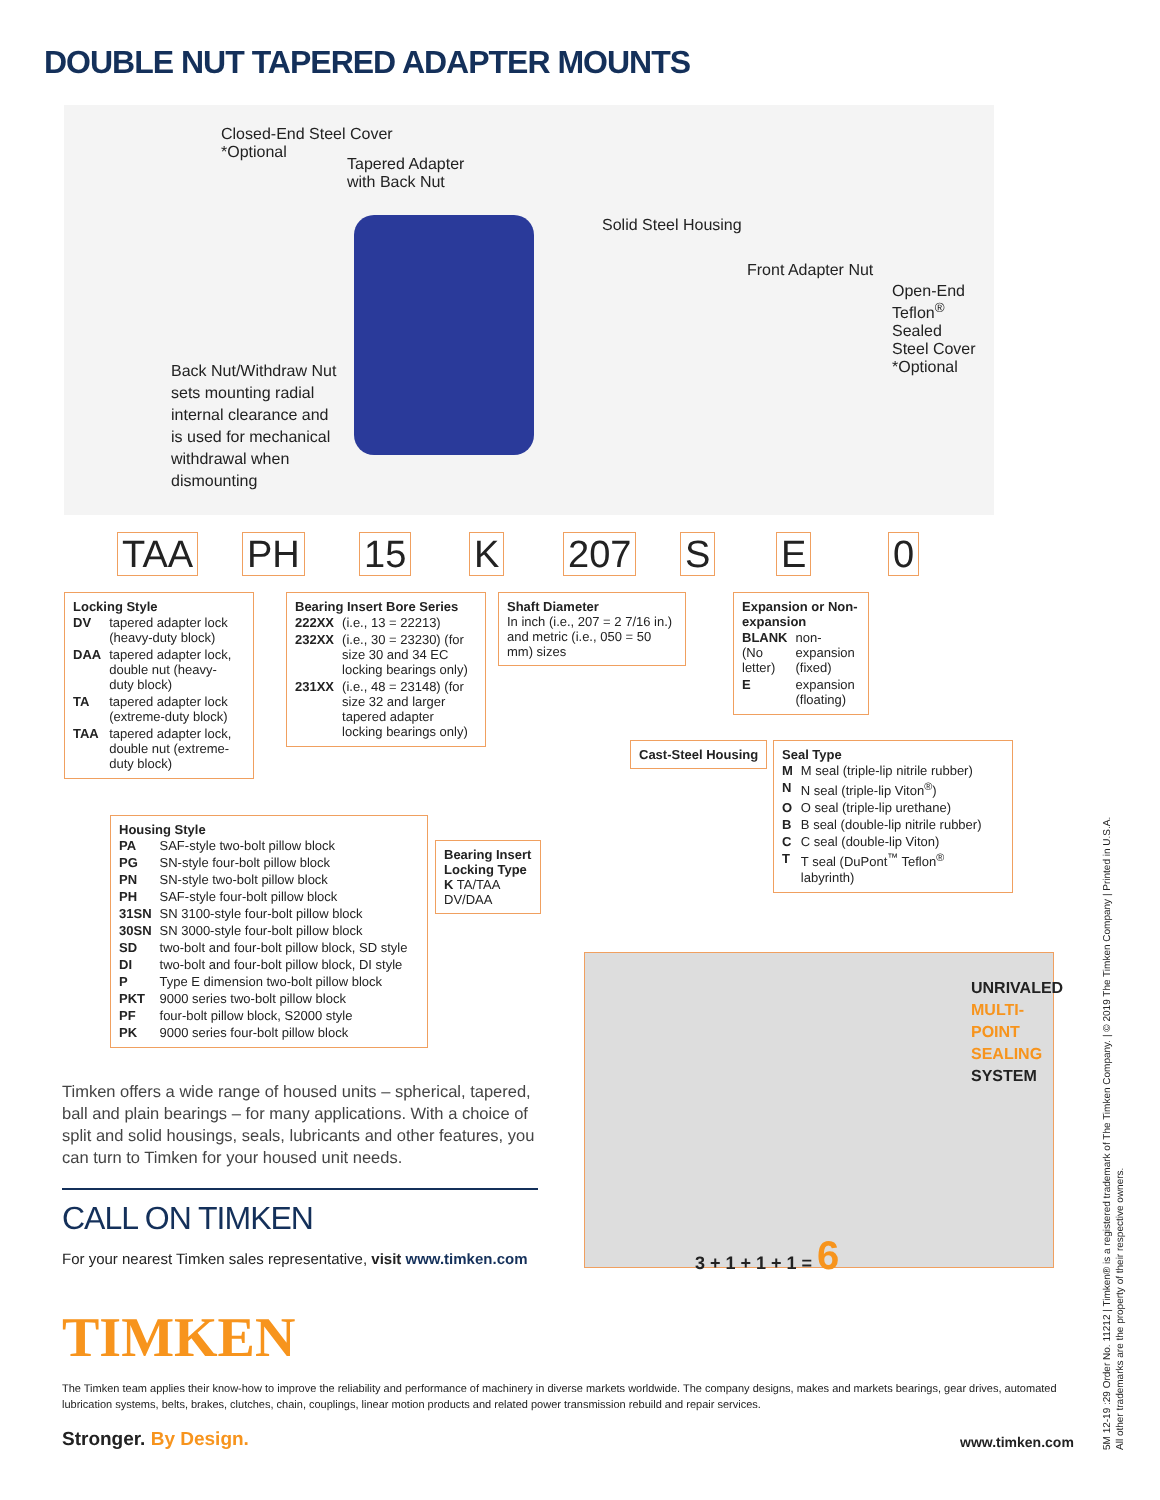DOUBLE NUT TAPERED ADAPTER MOUNTS
Closed-End Steel Cover
*Optional
Tapered Adapter
with Back Nut
Solid Steel Housing
Front Adapter Nut
Open-End Teflon<sup>®</sup> Sealed
Steel Cover *Optional
Back Nut/Withdraw Nut
sets mounting radial
internal clearance and
is used for mechanical
withdrawal when
dismounting
TAA PH 15 K 207 S E 0
Locking Style
| DV | tapered adapter lock (heavy-duty block) |
| DAA | tapered adapter lock, double nut (heavy-duty block) |
| TA | tapered adapter lock (extreme-duty block) |
| TAA | tapered adapter lock, double nut (extreme-duty block) |
Bearing Insert Bore Series
| 222XX | (i.e., 13 = 22213) |
| 232XX | (i.e., 30 = 23230) (for size 30 and 34 EC locking bearings only) |
| 231XX | (i.e., 48 = 23148) (for size 32 and larger tapered adapter locking bearings only) |
Shaft Diameter
In inch (i.e., 207 = 2 7/16 in.) and metric (i.e., 050 = 50 mm) sizes
Expansion or Non-expansion
| BLANK (No letter) | non-expansion (fixed) |
| E | expansion (floating) |
Cast-Steel Housing
Seal Type
| M | M seal (triple-lip nitrile rubber) |
| N | N seal (triple-lip Viton<sup>®</sup>) |
| O | O seal (triple-lip urethane) |
| B | B seal (double-lip nitrile rubber) |
| C | C seal (double-lip Viton) |
| T | T seal (DuPont<sup>™</sup> Teflon<sup>®</sup> labyrinth) |
Housing Style
| PA | SAF-style two-bolt pillow block |
| PG | SN-style four-bolt pillow block |
| PN | SN-style two-bolt pillow block |
| PH | SAF-style four-bolt pillow block |
| 31SN | SN 3100-style four-bolt pillow block |
| 30SN | SN 3000-style four-bolt pillow block |
| SD | two-bolt and four-bolt pillow block, SD style |
| DI | two-bolt and four-bolt pillow block, DI style |
| P | Type E dimension two-bolt pillow block |
| PKT | 9000 series two-bolt pillow block |
| PF | four-bolt pillow block, S2000 style |
| PK | 9000 series four-bolt pillow block |
Bearing Insert Locking Type
K TA/TAA DV/DAA
UNRIVALED
MULTI-POINT
SEALING
SYSTEM
3 + 1 + 1 + 1 = 6
Timken offers a wide range of housed units – spherical, tapered, ball and plain bearings – for many applications. With a choice of split and solid housings, seals, lubricants and other features, you can turn to Timken for your housed unit needs.
CALL ON TIMKEN
For your nearest Timken sales representative, visit www.timken.com
TIMKEN
The Timken team applies their know-how to improve the reliability and performance of machinery in diverse markets worldwide. The company designs, makes and markets bearings, gear drives, automated lubrication systems, belts, brakes, clutches, chain, couplings, linear motion products and related power transmission rebuild and repair services.
Stronger. By Design. www.timken.com
5M 12-19 :29 Order No. 11212 | Timken® is a registered trademark of The Timken Company. | © 2019 The Timken Company | Printed in U.S.A.
All other trademarks are the property of their respective owners.